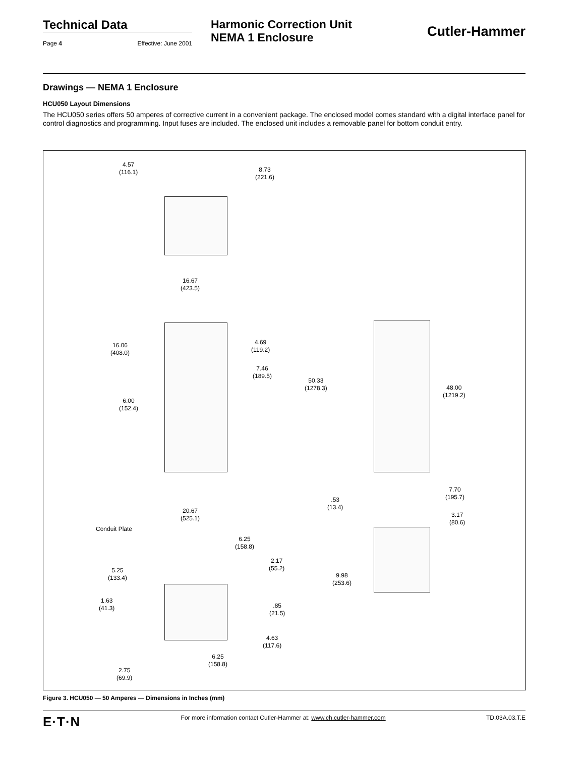Technical Data
Page 4 Effective: June 2001
Harmonic Correction Unit
NEMA 1 Enclosure
Cutler-Hammer
Drawings — NEMA 1 Enclosure
HCU050 Layout Dimensions
The HCU050 series offers 50 amperes of corrective current in a convenient package. The enclosed model comes standard with a digital interface panel for control diagnostics and programming. Input fuses are included. The enclosed unit includes a removable panel for bottom conduit entry.
4.57
(116.1) 8.73
(221.6)
16.67
(423.5)
16.06
(408.0)
4.69
(119.2)
7.46
(189.5)
50.33
(1278.3) 48.00
(1219.2)
6.00
(152.4)
.53
(13.4)
7.70
(195.7)
3.17
(80.6)
20.67
(525.1)
Conduit Plate
6.25
(158.8)
2.17
(55.2) 5.25
(133.4) 9.98
(253.6)
1.63
(41.3) .85
(21.5)
4.63
(117.6)
6.25
(158.8)
2.75
(69.9)
Figure 3. HCU050 — 50 Amperes — Dimensions in Inches (mm)
E·T·N For more information contact Cutler-Hammer at: www.ch.cutler-hammer.com TD.03A.03.T.E